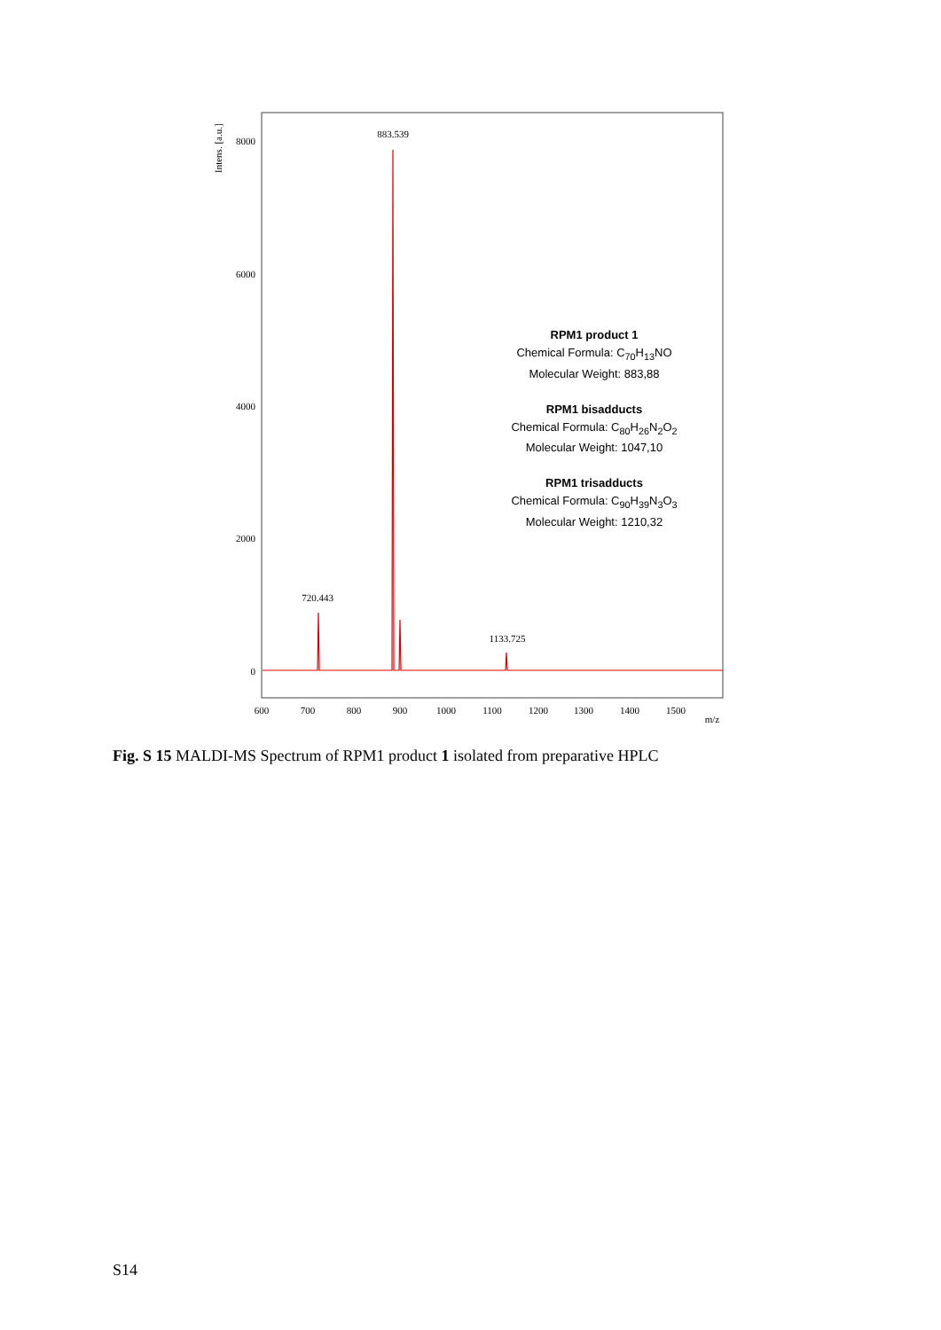Intens. [a.u.]
8000
6000
4000
2000
0
600
700
800
900
1000
1100
1200
1300
1400
1500
m/z
883.539
720.443
1133.725
RPM1 product 1
Chemical Formula: C<sub>70</sub>H<sub>13</sub>NO
Molecular Weight: 883,88
RPM1 bisadducts
Chemical Formula: C<sub>80</sub>H<sub>26</sub>N<sub>2</sub>O<sub>2</sub>
Molecular Weight: 1047,10
RPM1 trisadducts
Chemical Formula: C<sub>90</sub>H<sub>39</sub>N<sub>3</sub>O<sub>3</sub>
Molecular Weight: 1210,32
Fig. S 15 MALDI-MS Spectrum of RPM1 product 1 isolated from preparative HPLC
S14